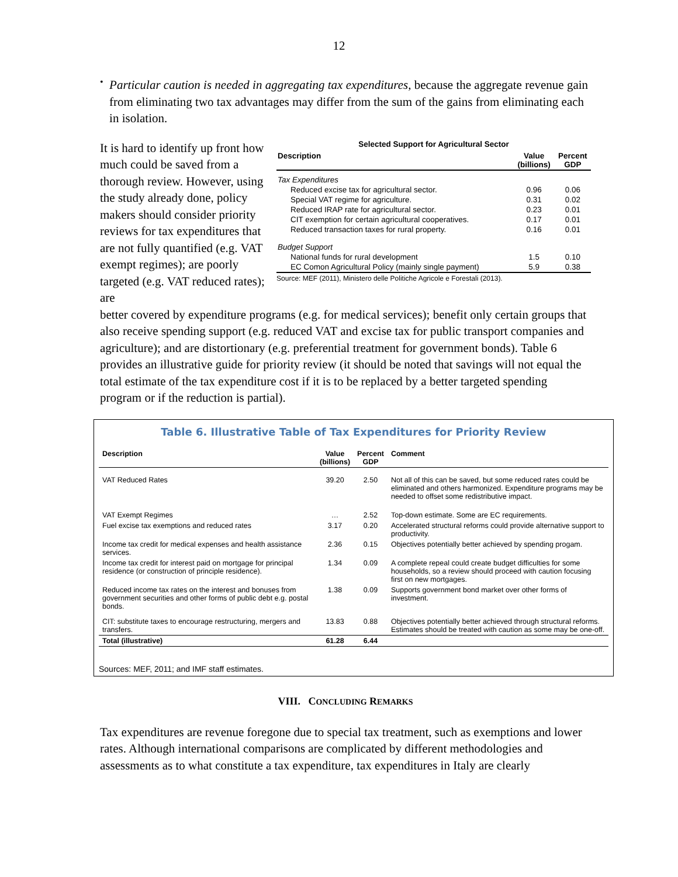12
•
Particular caution is needed in aggregating tax expenditures, because the aggregate revenue gain from eliminating two tax advantages may differ from the sum of the gains from eliminating each in isolation.
It is hard to identify up front how much could be saved from a thorough review. However, using the study already done, policy makers should consider priority reviews for tax expenditures that are not fully quantified (e.g. VAT exempt regimes); are poorly targeted (e.g. VAT reduced rates); are
Selected Support for Agricultural Sector
| Description | Value (billions) | Percent GDP |
| --- | --- | --- |
| Tax Expenditures | | |
| Reduced excise tax for agricultural sector. | 0.96 | 0.06 |
| Special VAT regime for agriculture. | 0.31 | 0.02 |
| Reduced IRAP rate for agricultural sector. | 0.23 | 0.01 |
| CIT exemption for certain agricultural cooperatives. | 0.17 | 0.01 |
| Reduced transaction taxes for rural property. | 0.16 | 0.01 |
| Budget Support | | |
| National funds for rural development | 1.5 | 0.10 |
| EC Comon Agricultural Policy (mainly single payment) | 5.9 | 0.38 |
Source: MEF (2011), Ministero delle Politiche Agricole e Forestali (2013).
better covered by expenditure programs (e.g. for medical services); benefit only certain groups that also receive spending support (e.g. reduced VAT and excise tax for public transport companies and agriculture); and are distortionary (e.g. preferential treatment for government bonds). Table 6 provides an illustrative guide for priority review (it should be noted that savings will not equal the total estimate of the tax expenditure cost if it is to be replaced by a better targeted spending program or if the reduction is partial).
Table 6. Illustrative Table of Tax Expenditures for Priority Review
| Description | Value (billions) | Percent GDP | Comment |
| --- | --- | --- | --- |
| VAT Reduced Rates | 39.20 | 2.50 | Not all of this can be saved, but some reduced rates could be eliminated and others harmonized. Expenditure programs may be needed to offset some redistributive impact. |
| VAT Exempt Regimes | … | 2.52 | Top-down estimate. Some are EC requirements. |
| Fuel excise tax exemptions and reduced rates | 3.17 | 0.20 | Accelerated structural reforms could provide alternative support to productivity. |
| Income tax credit for medical expenses and health assistance services. | 2.36 | 0.15 | Objectives potentially better achieved by spending progam. |
| Income tax credit for interest paid on mortgage for principal residence (or construction of principle residence). | 1.34 | 0.09 | A complete repeal could create budget difficulties for some households, so a review should proceed with caution focusing first on new mortgages. |
| Reduced income tax rates on the interest and bonuses from government securities and other forms of public debt e.g. postal bonds. | 1.38 | 0.09 | Supports government bond market over other forms of investment. |
| CIT: substitute taxes to encourage restructuring, mergers and transfers. | 13.83 | 0.88 | Objectives potentially better achieved through structural reforms. Estimates should be treated with caution as some may be one-off. |
| Total (illustrative) | 61.28 | 6.44 | |
Sources: MEF, 2011; and IMF staff estimates.
VIII. CONCLUDING REMARKS
Tax expenditures are revenue foregone due to special tax treatment, such as exemptions and lower rates. Although international comparisons are complicated by different methodologies and assessments as to what constitute a tax expenditure, tax expenditures in Italy are clearly